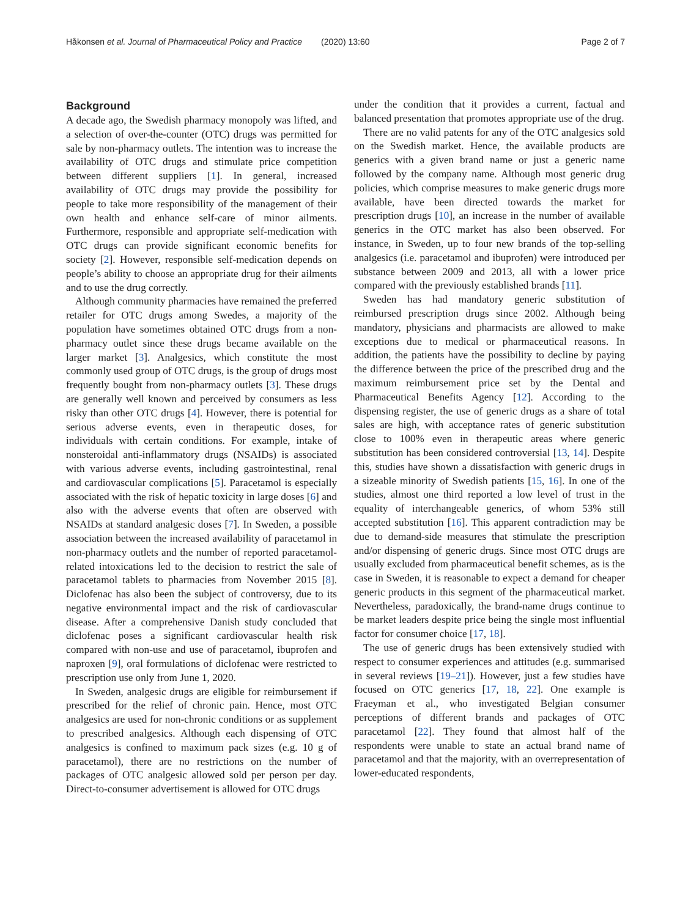Håkonsen et al. Journal of Pharmaceutical Policy and Practice (2020) 13:60 Page 2 of 7
Background
A decade ago, the Swedish pharmacy monopoly was lifted, and a selection of over-the-counter (OTC) drugs was permitted for sale by non-pharmacy outlets. The intention was to increase the availability of OTC drugs and stimulate price competition between different suppliers [1]. In general, increased availability of OTC drugs may provide the possibility for people to take more responsibility of the management of their own health and enhance self-care of minor ailments. Furthermore, responsible and appropriate self-medication with OTC drugs can provide significant economic benefits for society [2]. However, responsible self-medication depends on people’s ability to choose an appropriate drug for their ailments and to use the drug correctly.
Although community pharmacies have remained the preferred retailer for OTC drugs among Swedes, a majority of the population have sometimes obtained OTC drugs from a non-pharmacy outlet since these drugs became available on the larger market [3]. Analgesics, which constitute the most commonly used group of OTC drugs, is the group of drugs most frequently bought from non-pharmacy outlets [3]. These drugs are generally well known and perceived by consumers as less risky than other OTC drugs [4]. However, there is potential for serious adverse events, even in therapeutic doses, for individuals with certain conditions. For example, intake of nonsteroidal anti-inflammatory drugs (NSAIDs) is associated with various adverse events, including gastrointestinal, renal and cardiovascular complications [5]. Paracetamol is especially associated with the risk of hepatic toxicity in large doses [6] and also with the adverse events that often are observed with NSAIDs at standard analgesic doses [7]. In Sweden, a possible association between the increased availability of paracetamol in non-pharmacy outlets and the number of reported paracetamol-related intoxications led to the decision to restrict the sale of paracetamol tablets to pharmacies from November 2015 [8]. Diclofenac has also been the subject of controversy, due to its negative environmental impact and the risk of cardiovascular disease. After a comprehensive Danish study concluded that diclofenac poses a significant cardiovascular health risk compared with non-use and use of paracetamol, ibuprofen and naproxen [9], oral formulations of diclofenac were restricted to prescription use only from June 1, 2020.
In Sweden, analgesic drugs are eligible for reimbursement if prescribed for the relief of chronic pain. Hence, most OTC analgesics are used for non-chronic conditions or as supplement to prescribed analgesics. Although each dispensing of OTC analgesics is confined to maximum pack sizes (e.g. 10 g of paracetamol), there are no restrictions on the number of packages of OTC analgesic allowed sold per person per day. Direct-to-consumer advertisement is allowed for OTC drugs
under the condition that it provides a current, factual and balanced presentation that promotes appropriate use of the drug.
There are no valid patents for any of the OTC analgesics sold on the Swedish market. Hence, the available products are generics with a given brand name or just a generic name followed by the company name. Although most generic drug policies, which comprise measures to make generic drugs more available, have been directed towards the market for prescription drugs [10], an increase in the number of available generics in the OTC market has also been observed. For instance, in Sweden, up to four new brands of the top-selling analgesics (i.e. paracetamol and ibuprofen) were introduced per substance between 2009 and 2013, all with a lower price compared with the previously established brands [11].
Sweden has had mandatory generic substitution of reimbursed prescription drugs since 2002. Although being mandatory, physicians and pharmacists are allowed to make exceptions due to medical or pharmaceutical reasons. In addition, the patients have the possibility to decline by paying the difference between the price of the prescribed drug and the maximum reimbursement price set by the Dental and Pharmaceutical Benefits Agency [12]. According to the dispensing register, the use of generic drugs as a share of total sales are high, with acceptance rates of generic substitution close to 100% even in therapeutic areas where generic substitution has been considered controversial [13, 14]. Despite this, studies have shown a dissatisfaction with generic drugs in a sizeable minority of Swedish patients [15, 16]. In one of the studies, almost one third reported a low level of trust in the equality of interchangeable generics, of whom 53% still accepted substitution [16]. This apparent contradiction may be due to demand-side measures that stimulate the prescription and/or dispensing of generic drugs. Since most OTC drugs are usually excluded from pharmaceutical benefit schemes, as is the case in Sweden, it is reasonable to expect a demand for cheaper generic products in this segment of the pharmaceutical market. Nevertheless, paradoxically, the brand-name drugs continue to be market leaders despite price being the single most influential factor for consumer choice [17, 18].
The use of generic drugs has been extensively studied with respect to consumer experiences and attitudes (e.g. summarised in several reviews [19–21]). However, just a few studies have focused on OTC generics [17, 18, 22]. One example is Fraeyman et al., who investigated Belgian consumer perceptions of different brands and packages of OTC paracetamol [22]. They found that almost half of the respondents were unable to state an actual brand name of paracetamol and that the majority, with an overrepresentation of lower-educated respondents,